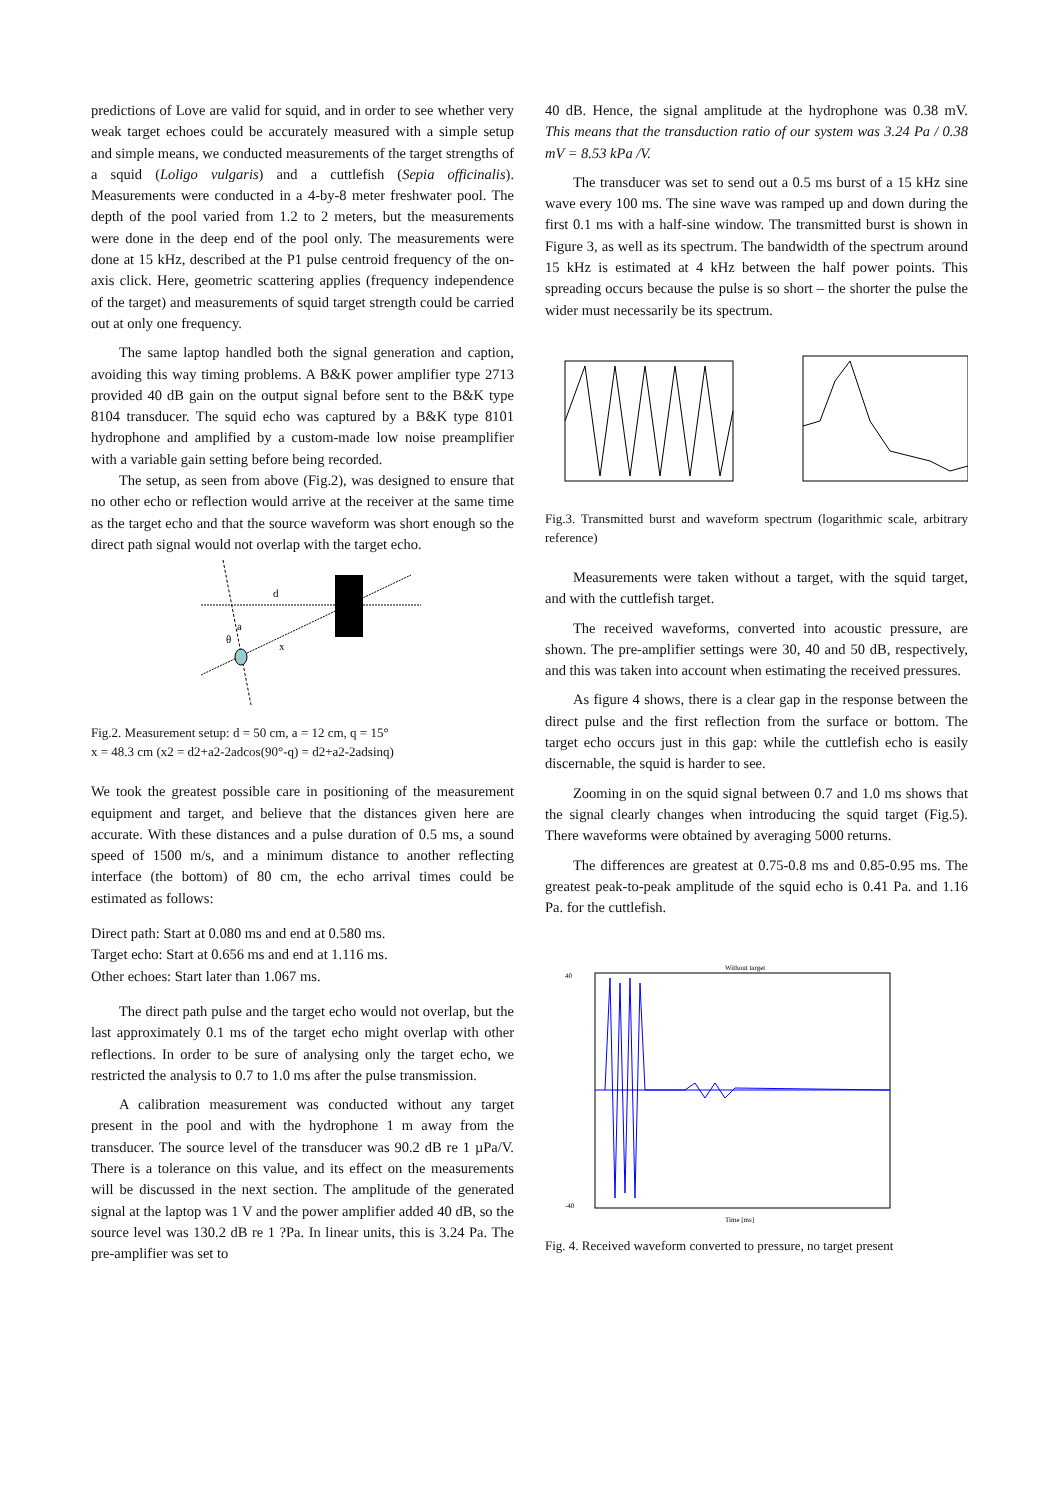predictions of Love are valid for squid, and in order to see whether very weak target echoes could be accurately measured with a simple setup and simple means, we conducted measurements of the target strengths of a squid (Loligo vulgaris) and a cuttlefish (Sepia officinalis). Measurements were conducted in a 4-by-8 meter freshwater pool. The depth of the pool varied from 1.2 to 2 meters, but the measurements were done in the deep end of the pool only. The measurements were done at 15 kHz, described at the P1 pulse centroid frequency of the on-axis click. Here, geometric scattering applies (frequency independence of the target) and measurements of squid target strength could be carried out at only one frequency.
The same laptop handled both the signal generation and caption, avoiding this way timing problems. A B&K power amplifier type 2713 provided 40 dB gain on the output signal before sent to the B&K type 8104 transducer. The squid echo was captured by a B&K type 8101 hydrophone and amplified by a custom-made low noise preamplifier with a variable gain setting before being recorded.
The setup, as seen from above (Fig.2), was designed to ensure that no other echo or reflection would arrive at the receiver at the same time as the target echo and that the source waveform was short enough so the direct path signal would not overlap with the target echo.
d
a
θ
x
Fig.2. Measurement setup: d = 50 cm, a = 12 cm, q = 15°
x = 48.3 cm (x2 = d2+a2-2adcos(90°-q) = d2+a2-2adsinq)
We took the greatest possible care in positioning of the measurement equipment and target, and believe that the distances given here are accurate. With these distances and a pulse duration of 0.5 ms, a sound speed of 1500 m/s, and a minimum distance to another reflecting interface (the bottom) of 80 cm, the echo arrival times could be estimated as follows:
Direct path: Start at 0.080 ms and end at 0.580 ms.
Target echo: Start at 0.656 ms and end at 1.116 ms.
Other echoes: Start later than 1.067 ms.
The direct path pulse and the target echo would not overlap, but the last approximately 0.1 ms of the target echo might overlap with other reflections. In order to be sure of analysing only the target echo, we restricted the analysis to 0.7 to 1.0 ms after the pulse transmission.
A calibration measurement was conducted without any target present in the pool and with the hydrophone 1 m away from the transducer. The source level of the transducer was 90.2 dB re 1 µPa/V. There is a tolerance on this value, and its effect on the measurements will be discussed in the next section. The amplitude of the generated signal at the laptop was 1 V and the power amplifier added 40 dB, so the source level was 130.2 dB re 1 ?Pa. In linear units, this is 3.24 Pa. The pre-amplifier was set to
40 dB. Hence, the signal amplitude at the hydrophone was 0.38 mV. This means that the transduction ratio of our system was 3.24 Pa / 0.38 mV = 8.53 kPa /V.
The transducer was set to send out a 0.5 ms burst of a 15 kHz sine wave every 100 ms. The sine wave was ramped up and down during the first 0.1 ms with a half-sine window. The transmitted burst is shown in Figure 3, as well as its spectrum. The bandwidth of the spectrum around 15 kHz is estimated at 4 kHz between the half power points. This spreading occurs because the pulse is so short – the shorter the pulse the wider must necessarily be its spectrum.
Fig.3. Transmitted burst and waveform spectrum (logarithmic scale, arbitrary reference)
Measurements were taken without a target, with the squid target, and with the cuttlefish target.
The received waveforms, converted into acoustic pressure, are shown. The pre-amplifier settings were 30, 40 and 50 dB, respectively, and this was taken into account when estimating the received pressures.
As figure 4 shows, there is a clear gap in the response between the direct pulse and the first reflection from the surface or bottom. The target echo occurs just in this gap: while the cuttlefish echo is easily discernable, the squid is harder to see.
Zooming in on the squid signal between 0.7 and 1.0 ms shows that the signal clearly changes when introducing the squid target (Fig.5). There waveforms were obtained by averaging 5000 returns.
The differences are greatest at 0.75-0.8 ms and 0.85-0.95 ms. The greatest peak-to-peak amplitude of the squid echo is 0.41 Pa. and 1.16 Pa. for the cuttlefish.
Without target
40
-40
Time [ms]
Fig. 4. Received waveform converted to pressure, no target present